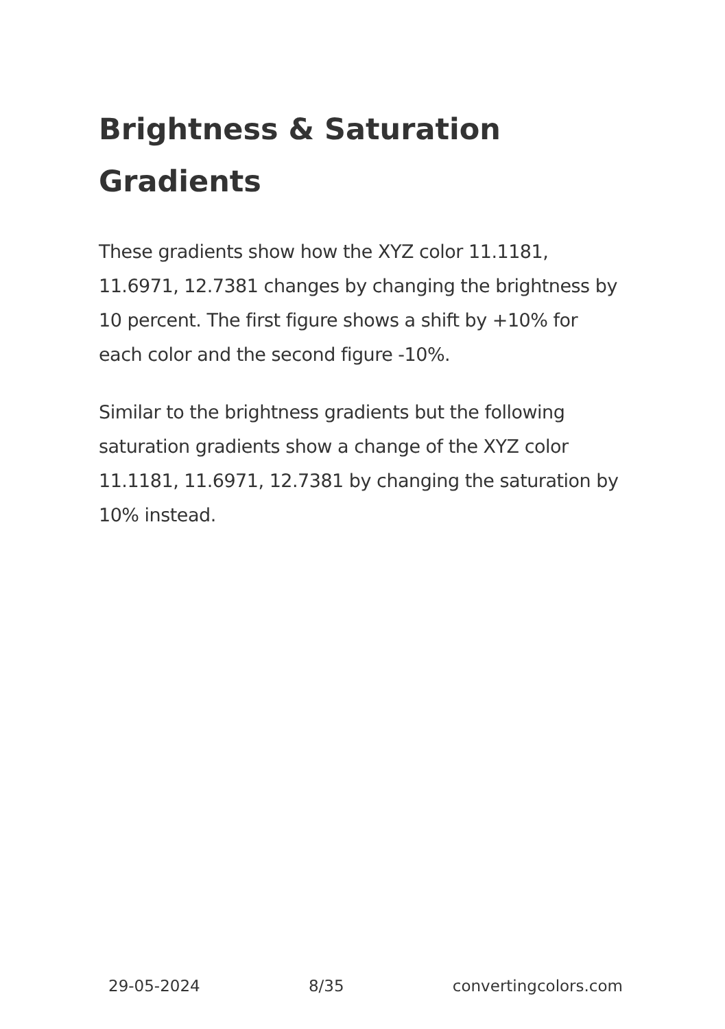Brightness & Saturation Gradients
These gradients show how the XYZ color 11.1181, 11.6971, 12.7381 changes by changing the brightness by 10 percent. The first figure shows a shift by +10% for each color and the second figure -10%.
Similar to the brightness gradients but the following saturation gradients show a change of the XYZ color 11.1181, 11.6971, 12.7381 by changing the saturation by 10% instead.
29-05-2024 8/35 convertingcolors.com